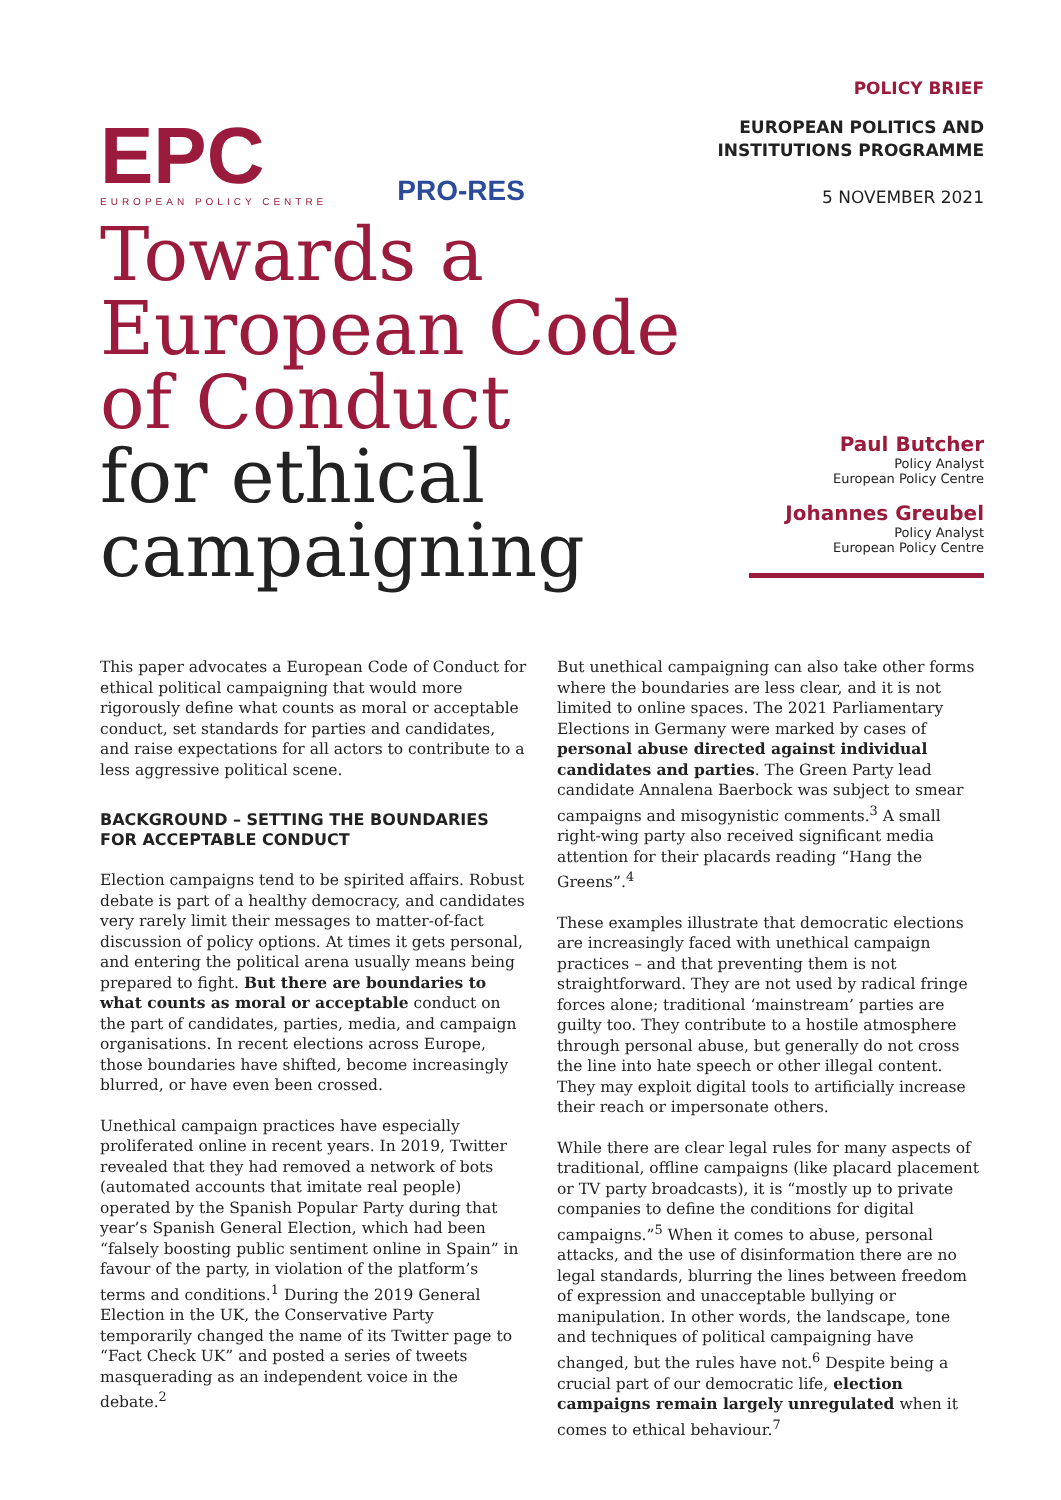EPC
EUROPEAN POLICY CENTRE
PRO-RES
POLICY BRIEF
EUROPEAN POLITICS AND
INSTITUTIONS PROGRAMME
5 NOVEMBER 2021
Towards a
European Code
of Conduct
for ethical
campaigning
Paul Butcher
Policy Analyst
European Policy Centre
Johannes Greubel
Policy Analyst
European Policy Centre
This paper advocates a European Code of Conduct for ethical political campaigning that would more rigorously define what counts as moral or acceptable conduct, set standards for parties and candidates, and raise expectations for all actors to contribute to a less aggressive political scene.
BACKGROUND – SETTING THE BOUNDARIES FOR ACCEPTABLE CONDUCT
Election campaigns tend to be spirited affairs. Robust debate is part of a healthy democracy, and candidates very rarely limit their messages to matter-of-fact discussion of policy options. At times it gets personal, and entering the political arena usually means being prepared to fight. But there are boundaries to what counts as moral or acceptable conduct on the part of candidates, parties, media, and campaign organisations. In recent elections across Europe, those boundaries have shifted, become increasingly blurred, or have even been crossed.
Unethical campaign practices have especially proliferated online in recent years. In 2019, Twitter revealed that they had removed a network of bots (automated accounts that imitate real people) operated by the Spanish Popular Party during that year’s Spanish General Election, which had been “falsely boosting public sentiment online in Spain” in favour of the party, in violation of the platform’s terms and conditions.<sup>1</sup> During the 2019 General Election in the UK, the Conservative Party temporarily changed the name of its Twitter page to “Fact Check UK” and posted a series of tweets masquerading as an independent voice in the debate.<sup>2</sup>
But unethical campaigning can also take other forms where the boundaries are less clear, and it is not limited to online spaces. The 2021 Parliamentary Elections in Germany were marked by cases of personal abuse directed against individual candidates and parties. The Green Party lead candidate Annalena Baerbock was subject to smear campaigns and misogynistic comments.<sup>3</sup> A small right-wing party also received significant media attention for their placards reading “Hang the Greens”.<sup>4</sup>
These examples illustrate that democratic elections are increasingly faced with unethical campaign practices – and that preventing them is not straightforward. They are not used by radical fringe forces alone; traditional ‘mainstream’ parties are guilty too. They contribute to a hostile atmosphere through personal abuse, but generally do not cross the line into hate speech or other illegal content. They may exploit digital tools to artificially increase their reach or impersonate others.
While there are clear legal rules for many aspects of traditional, offline campaigns (like placard placement or TV party broadcasts), it is “mostly up to private companies to define the conditions for digital campaigns.”<sup>5</sup> When it comes to abuse, personal attacks, and the use of disinformation there are no legal standards, blurring the lines between freedom of expression and unacceptable bullying or manipulation. In other words, the landscape, tone and techniques of political campaigning have changed, but the rules have not.<sup>6</sup> Despite being a crucial part of our democratic life, election campaigns remain largely unregulated when it comes to ethical behaviour.<sup>7</sup>